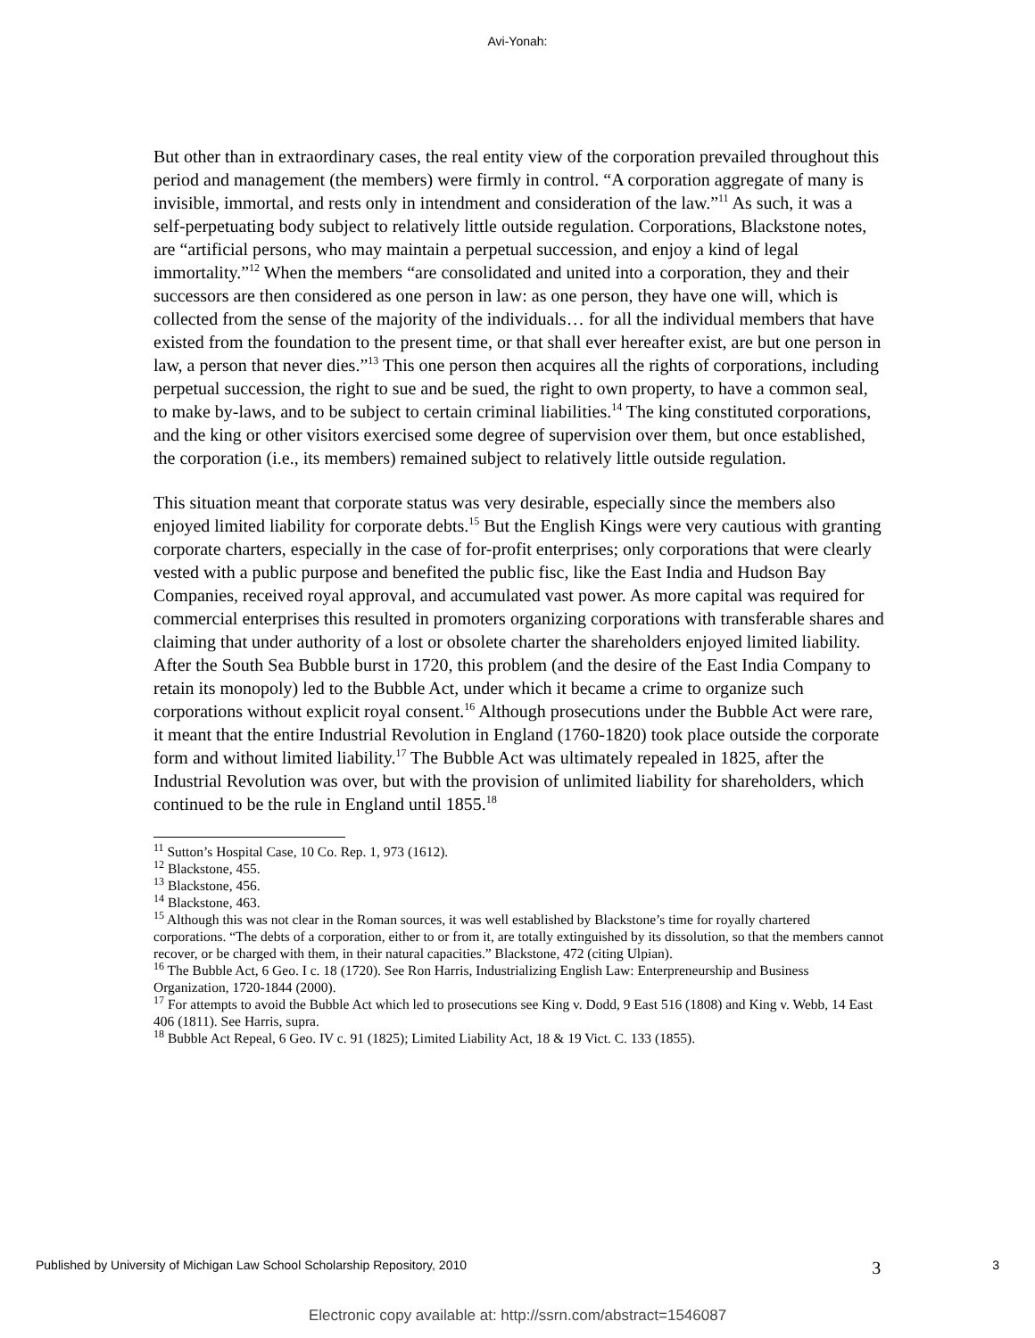Avi-Yonah:
But other than in extraordinary cases, the real entity view of the corporation prevailed throughout this period and management (the members) were firmly in control. “A corporation aggregate of many is invisible, immortal, and rests only in intendment and consideration of the law.”<sup>11</sup> As such, it was a self-perpetuating body subject to relatively little outside regulation. Corporations, Blackstone notes, are “artificial persons, who may maintain a perpetual succession, and enjoy a kind of legal immortality.”<sup>12</sup> When the members “are consolidated and united into a corporation, they and their successors are then considered as one person in law: as one person, they have one will, which is collected from the sense of the majority of the individuals… for all the individual members that have existed from the foundation to the present time, or that shall ever hereafter exist, are but one person in law, a person that never dies.”<sup>13</sup> This one person then acquires all the rights of corporations, including perpetual succession, the right to sue and be sued, the right to own property, to have a common seal, to make by-laws, and to be subject to certain criminal liabilities.<sup>14</sup> The king constituted corporations, and the king or other visitors exercised some degree of supervision over them, but once established, the corporation (i.e., its members) remained subject to relatively little outside regulation.
This situation meant that corporate status was very desirable, especially since the members also enjoyed limited liability for corporate debts.<sup>15</sup> But the English Kings were very cautious with granting corporate charters, especially in the case of for-profit enterprises; only corporations that were clearly vested with a public purpose and benefited the public fisc, like the East India and Hudson Bay Companies, received royal approval, and accumulated vast power. As more capital was required for commercial enterprises this resulted in promoters organizing corporations with transferable shares and claiming that under authority of a lost or obsolete charter the shareholders enjoyed limited liability. After the South Sea Bubble burst in 1720, this problem (and the desire of the East India Company to retain its monopoly) led to the Bubble Act, under which it became a crime to organize such corporations without explicit royal consent.<sup>16</sup> Although prosecutions under the Bubble Act were rare, it meant that the entire Industrial Revolution in England (1760-1820) took place outside the corporate form and without limited liability.<sup>17</sup> The Bubble Act was ultimately repealed in 1825, after the Industrial Revolution was over, but with the provision of unlimited liability for shareholders, which continued to be the rule in England until 1855.<sup>18</sup>
<sup>11</sup> Sutton’s Hospital Case, 10 Co. Rep. 1, 973 (1612).
<sup>12</sup> Blackstone, 455.
<sup>13</sup> Blackstone, 456.
<sup>14</sup> Blackstone, 463.
<sup>15</sup> Although this was not clear in the Roman sources, it was well established by Blackstone’s time for royally chartered corporations. “The debts of a corporation, either to or from it, are totally extinguished by its dissolution, so that the members cannot recover, or be charged with them, in their natural capacities.” Blackstone, 472 (citing Ulpian).
<sup>16</sup> The Bubble Act, 6 Geo. I c. 18 (1720). See Ron Harris, Industrializing English Law: Enterpreneurship and Business Organization, 1720-1844 (2000).
<sup>17</sup> For attempts to avoid the Bubble Act which led to prosecutions see King v. Dodd, 9 East 516 (1808) and King v. Webb, 14 East 406 (1811). See Harris, supra.
<sup>18</sup> Bubble Act Repeal, 6 Geo. IV c. 91 (1825); Limited Liability Act, 18 & 19 Vict. C. 133 (1855).
Published by University of Michigan Law School Scholarship Repository, 2010 3 3
Electronic copy available at: http://ssrn.com/abstract=1546087